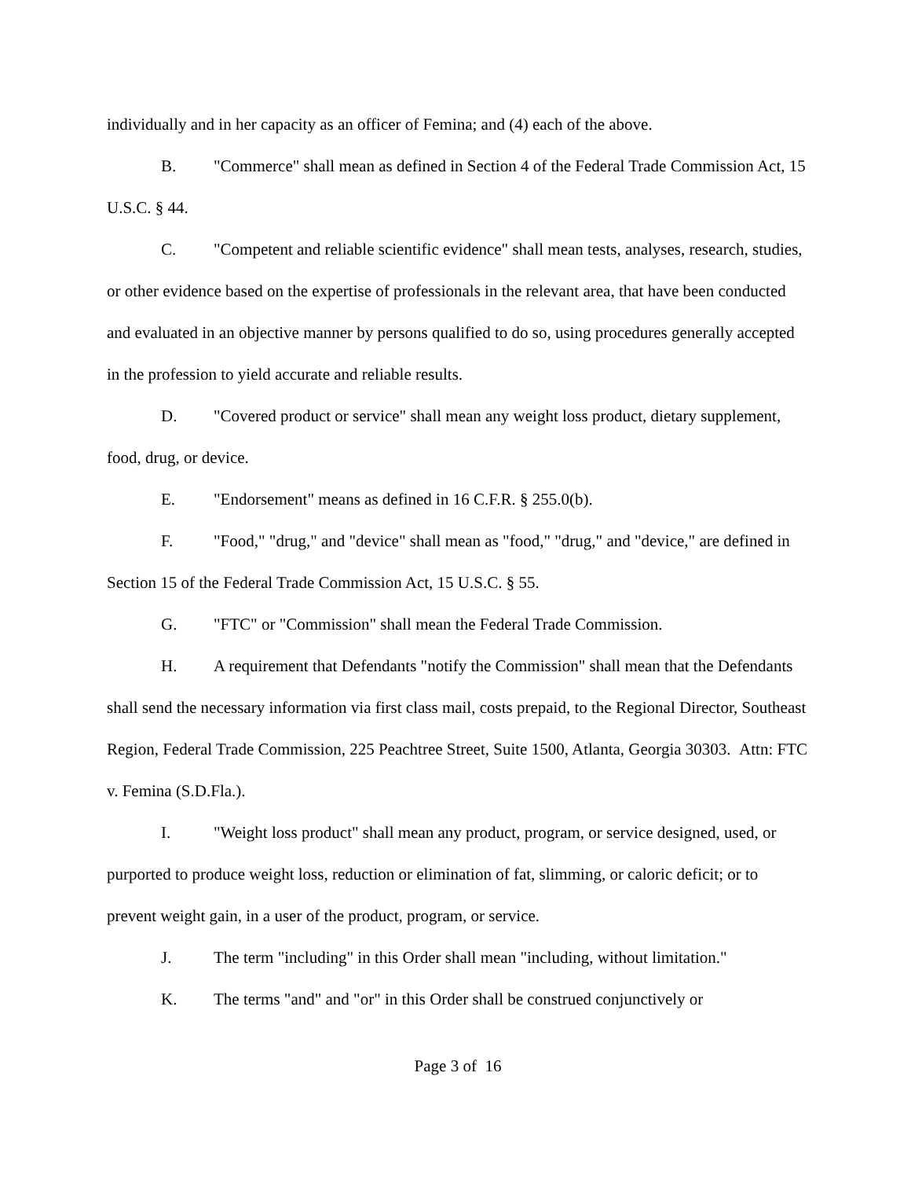individually and in her capacity as an officer of Femina; and (4) each of the above.
B. "Commerce" shall mean as defined in Section 4 of the Federal Trade Commission Act, 15 U.S.C. § 44.
C. "Competent and reliable scientific evidence" shall mean tests, analyses, research, studies, or other evidence based on the expertise of professionals in the relevant area, that have been conducted and evaluated in an objective manner by persons qualified to do so, using procedures generally accepted in the profession to yield accurate and reliable results.
D. "Covered product or service" shall mean any weight loss product, dietary supplement, food, drug, or device.
E. "Endorsement" means as defined in 16 C.F.R. § 255.0(b).
F. "Food," "drug," and "device" shall mean as "food," "drug," and "device," are defined in Section 15 of the Federal Trade Commission Act, 15 U.S.C. § 55.
G. "FTC" or "Commission" shall mean the Federal Trade Commission.
H. A requirement that Defendants "notify the Commission" shall mean that the Defendants shall send the necessary information via first class mail, costs prepaid, to the Regional Director, Southeast Region, Federal Trade Commission, 225 Peachtree Street, Suite 1500, Atlanta, Georgia 30303. Attn: FTC v. Femina (S.D.Fla.).
I. "Weight loss product" shall mean any product, program, or service designed, used, or purported to produce weight loss, reduction or elimination of fat, slimming, or caloric deficit; or to prevent weight gain, in a user of the product, program, or service.
J. The term "including" in this Order shall mean "including, without limitation."
K. The terms "and" and "or" in this Order shall be construed conjunctively or
Page 3 of 16